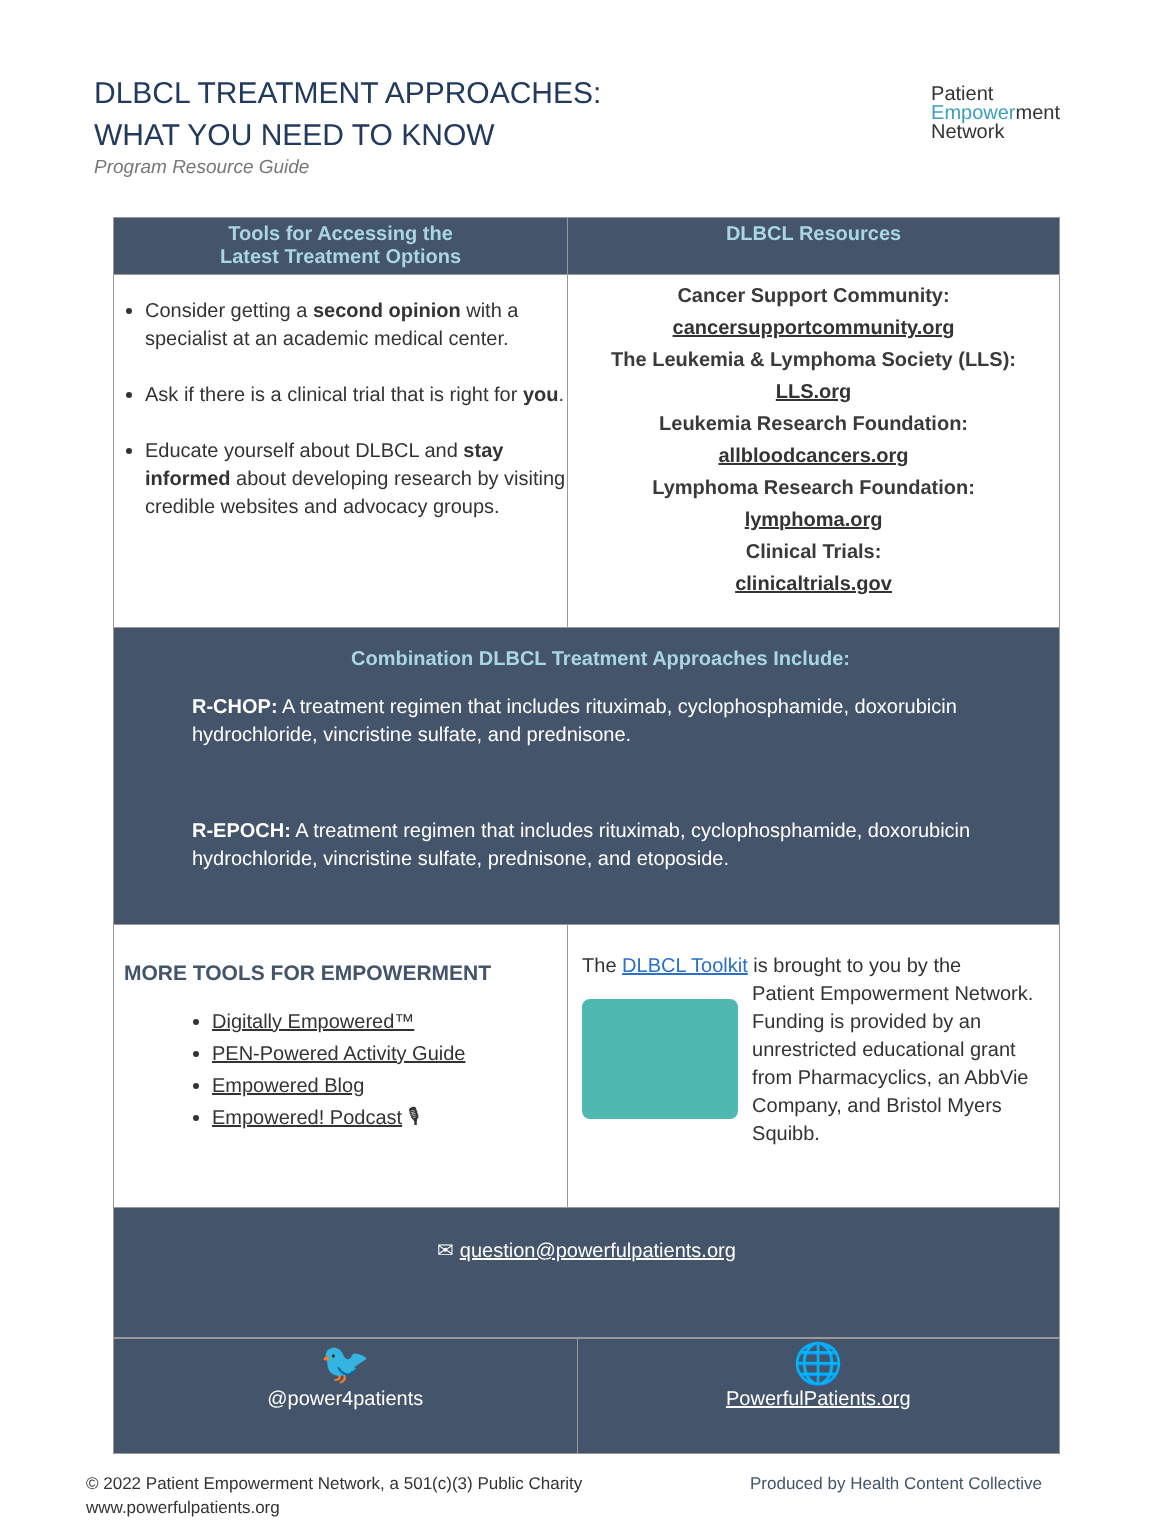DLBCL TREATMENT APPROACHES:
WHAT YOU NEED TO KNOW
Program Resource Guide
Patient
Empowerment
Network
| Tools for Accessing the Latest Treatment Options | DLBCL Resources |
| --- | --- |
| Consider getting a second opinion with a specialist at an academic medical center. Ask if there is a clinical trial that is right for you . Educate yourself about DLBCL and stay informed about developing research by visiting credible websites and advocacy groups. | Cancer Support Community: cancersupportcommunity.org The Leukemia & Lymphoma Society (LLS): LLS.org Leukemia Research Foundation: allbloodcancers.org Lymphoma Research Foundation: lymphoma.org Clinical Trials: clinicaltrials.gov |
| Combination DLBCL Treatment Approaches Include: R-CHOP: A treatment regimen that includes rituximab, cyclophosphamide, doxorubicin hydrochloride, vincristine sulfate, and prednisone. R-EPOCH: A treatment regimen that includes rituximab, cyclophosphamide, doxorubicin hydrochloride, vincristine sulfate, prednisone, and etoposide. | |
| MORE TOOLS FOR EMPOWERMENT Digitally Empowered™ PEN-Powered Activity Guide Empowered Blog Empowered! Podcast 🎙 | The DLBCL Toolkit is brought to you by the Patient Empowerment Network. Funding is provided by an unrestricted educational grant from Pharmacyclics, an AbbVie Company, and Bristol Myers Squibb. |
| ✉ question@powerfulpatients.org | |
| 🐦 @power4patients | 🌐 PowerfulPatients.org |
© 2022 Patient Empowerment Network, a 501(c)(3) Public Charity
www.powerfulpatients.org
Produced by Health Content Collective